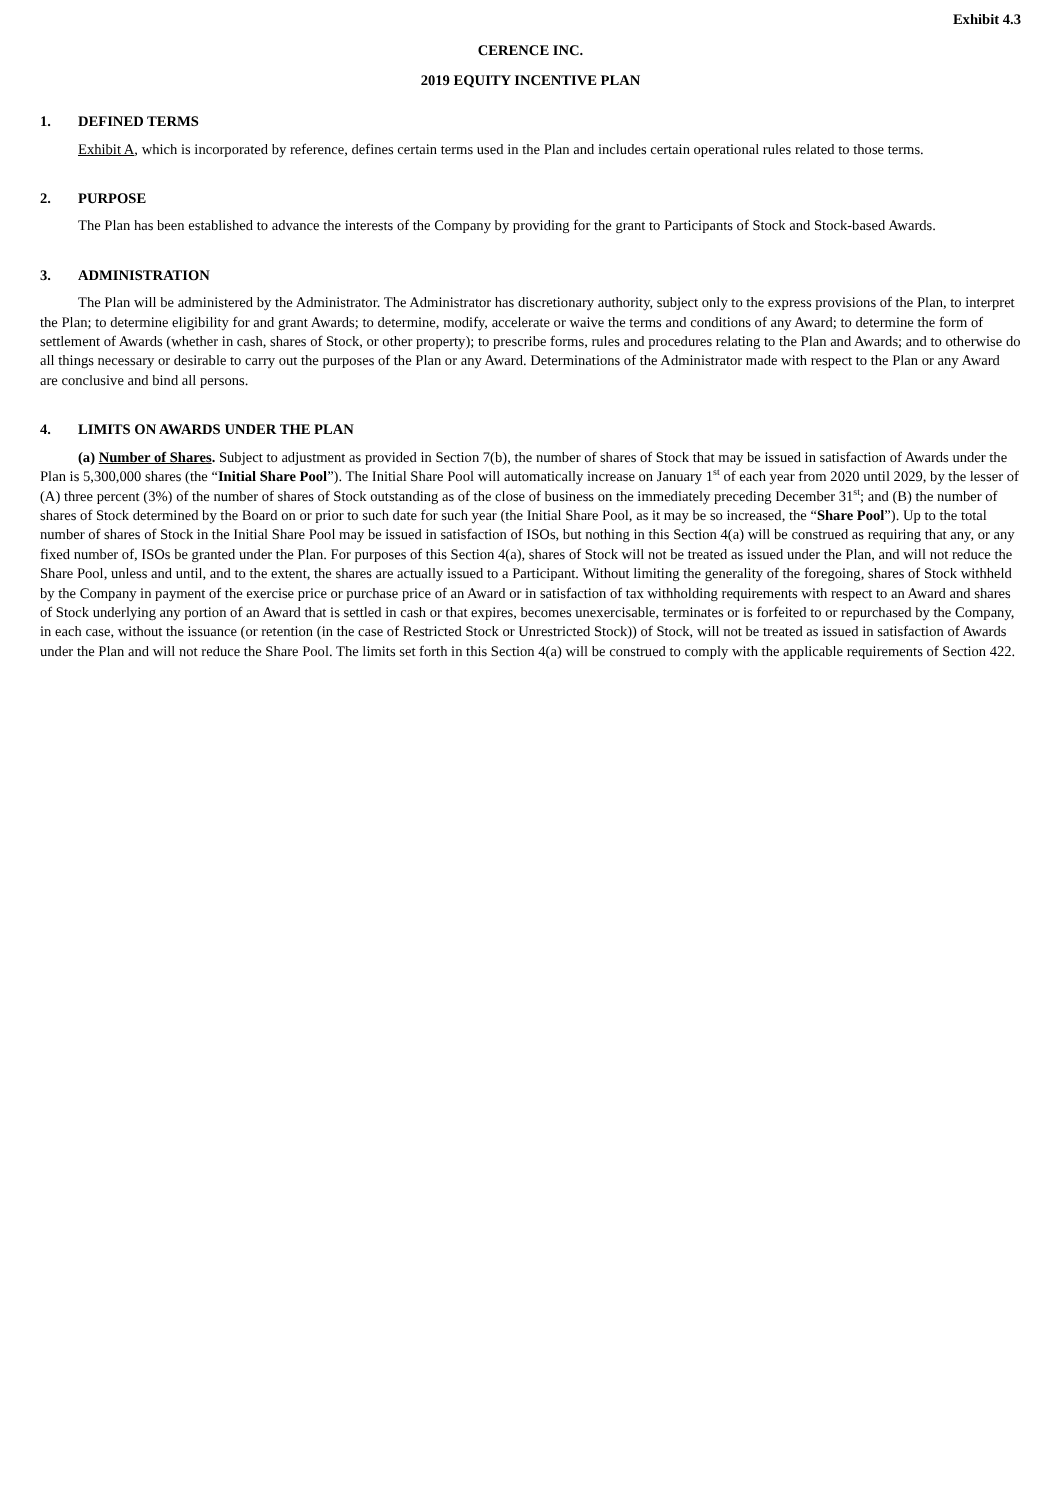Exhibit 4.3
CERENCE INC.
2019 EQUITY INCENTIVE PLAN
1. DEFINED TERMS
Exhibit A, which is incorporated by reference, defines certain terms used in the Plan and includes certain operational rules related to those terms.
2. PURPOSE
The Plan has been established to advance the interests of the Company by providing for the grant to Participants of Stock and Stock-based Awards.
3. ADMINISTRATION
The Plan will be administered by the Administrator. The Administrator has discretionary authority, subject only to the express provisions of the Plan, to interpret the Plan; to determine eligibility for and grant Awards; to determine, modify, accelerate or waive the terms and conditions of any Award; to determine the form of settlement of Awards (whether in cash, shares of Stock, or other property); to prescribe forms, rules and procedures relating to the Plan and Awards; and to otherwise do all things necessary or desirable to carry out the purposes of the Plan or any Award. Determinations of the Administrator made with respect to the Plan or any Award are conclusive and bind all persons.
4. LIMITS ON AWARDS UNDER THE PLAN
(a) Number of Shares. Subject to adjustment as provided in Section 7(b), the number of shares of Stock that may be issued in satisfaction of Awards under the Plan is 5,300,000 shares (the “Initial Share Pool”). The Initial Share Pool will automatically increase on January 1<sup>st</sup> of each year from 2020 until 2029, by the lesser of (A) three percent (3%) of the number of shares of Stock outstanding as of the close of business on the immediately preceding December 31<sup>st</sup>; and (B) the number of shares of Stock determined by the Board on or prior to such date for such year (the Initial Share Pool, as it may be so increased, the “Share Pool”). Up to the total number of shares of Stock in the Initial Share Pool may be issued in satisfaction of ISOs, but nothing in this Section 4(a) will be construed as requiring that any, or any fixed number of, ISOs be granted under the Plan. For purposes of this Section 4(a), shares of Stock will not be treated as issued under the Plan, and will not reduce the Share Pool, unless and until, and to the extent, the shares are actually issued to a Participant. Without limiting the generality of the foregoing, shares of Stock withheld by the Company in payment of the exercise price or purchase price of an Award or in satisfaction of tax withholding requirements with respect to an Award and shares of Stock underlying any portion of an Award that is settled in cash or that expires, becomes unexercisable, terminates or is forfeited to or repurchased by the Company, in each case, without the issuance (or retention (in the case of Restricted Stock or Unrestricted Stock)) of Stock, will not be treated as issued in satisfaction of Awards under the Plan and will not reduce the Share Pool. The limits set forth in this Section 4(a) will be construed to comply with the applicable requirements of Section 422.